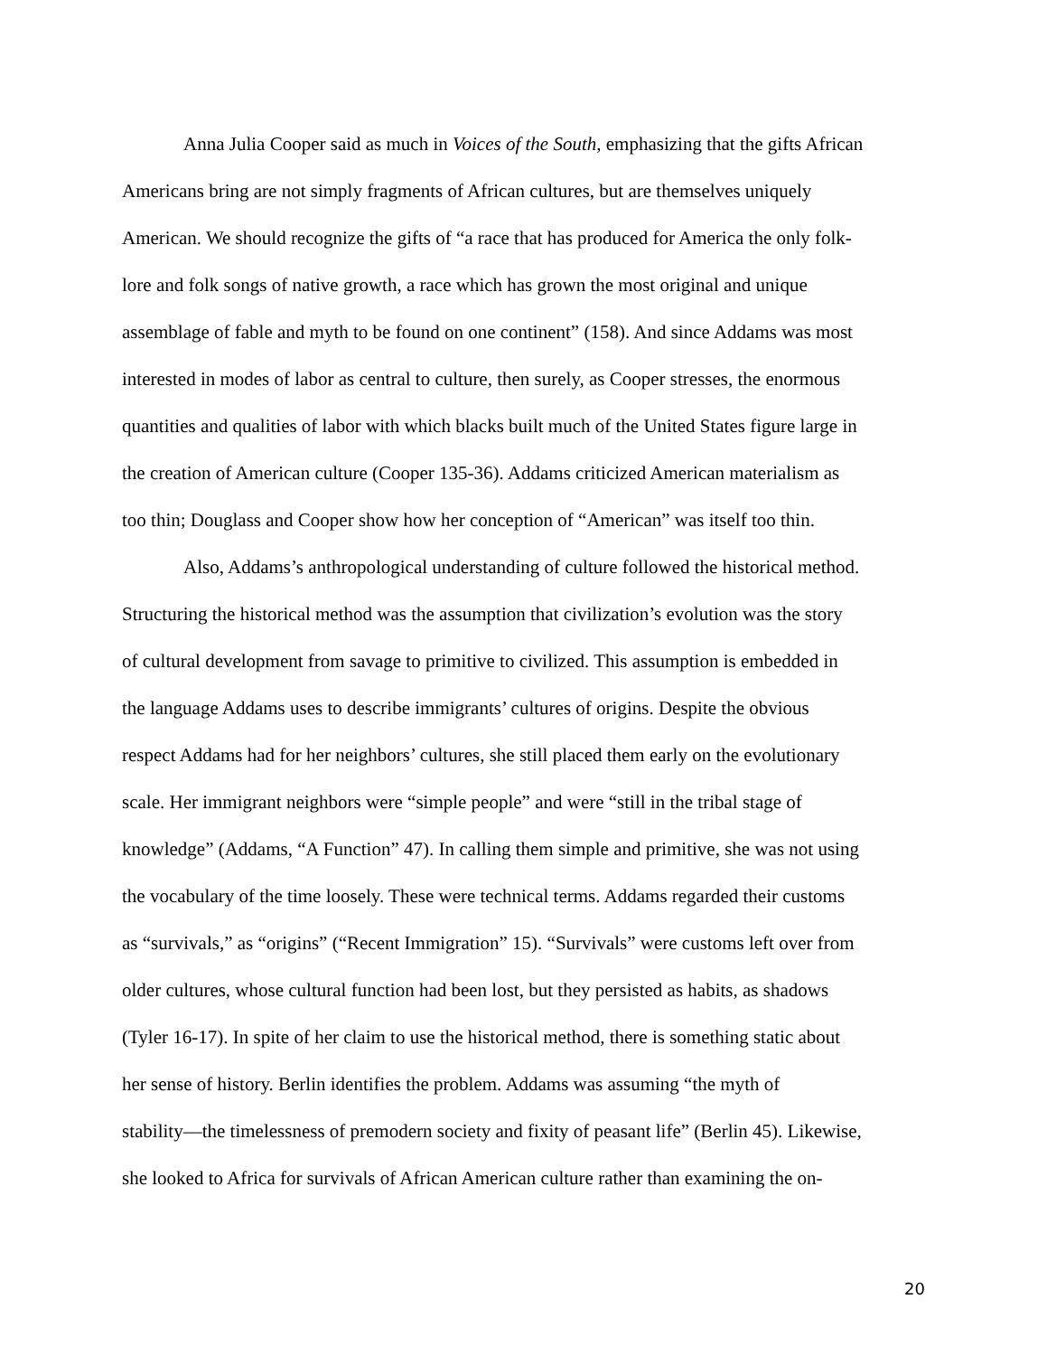Anna Julia Cooper said as much in Voices of the South, emphasizing that the gifts African
Americans bring are not simply fragments of African cultures, but are themselves uniquely
American. We should recognize the gifts of “a race that has produced for America the only folk-
lore and folk songs of native growth, a race which has grown the most original and unique
assemblage of fable and myth to be found on one continent” (158). And since Addams was most
interested in modes of labor as central to culture, then surely, as Cooper stresses, the enormous
quantities and qualities of labor with which blacks built much of the United States figure large in
the creation of American culture (Cooper 135-36). Addams criticized American materialism as
too thin; Douglass and Cooper show how her conception of “American” was itself too thin.
Also, Addams’s anthropological understanding of culture followed the historical method.
Structuring the historical method was the assumption that civilization’s evolution was the story
of cultural development from savage to primitive to civilized. This assumption is embedded in
the language Addams uses to describe immigrants’ cultures of origins. Despite the obvious
respect Addams had for her neighbors’ cultures, she still placed them early on the evolutionary
scale. Her immigrant neighbors were “simple people” and were “still in the tribal stage of
knowledge” (Addams, “A Function” 47). In calling them simple and primitive, she was not using
the vocabulary of the time loosely. These were technical terms. Addams regarded their customs
as “survivals,” as “origins” (“Recent Immigration” 15). “Survivals” were customs left over from
older cultures, whose cultural function had been lost, but they persisted as habits, as shadows
(Tyler 16-17). In spite of her claim to use the historical method, there is something static about
her sense of history. Berlin identifies the problem. Addams was assuming “the myth of
stability—the timelessness of premodern society and fixity of peasant life” (Berlin 45). Likewise,
she looked to Africa for survivals of African American culture rather than examining the on-
20